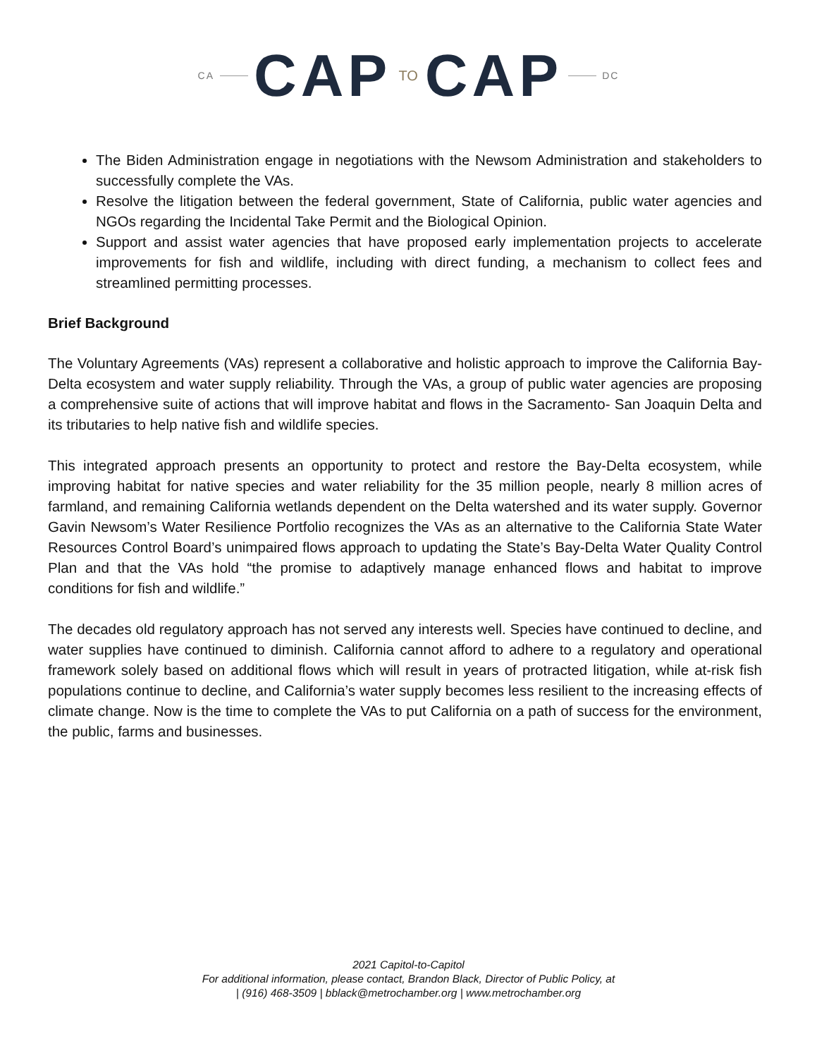CA CAP TO CAP DC
The Biden Administration engage in negotiations with the Newsom Administration and stakeholders to successfully complete the VAs.
Resolve the litigation between the federal government, State of California, public water agencies and NGOs regarding the Incidental Take Permit and the Biological Opinion.
Support and assist water agencies that have proposed early implementation projects to accelerate improvements for fish and wildlife, including with direct funding, a mechanism to collect fees and streamlined permitting processes.
Brief Background
The Voluntary Agreements (VAs) represent a collaborative and holistic approach to improve the California Bay-Delta ecosystem and water supply reliability. Through the VAs, a group of public water agencies are proposing a comprehensive suite of actions that will improve habitat and flows in the Sacramento- San Joaquin Delta and its tributaries to help native fish and wildlife species.
This integrated approach presents an opportunity to protect and restore the Bay-Delta ecosystem, while improving habitat for native species and water reliability for the 35 million people, nearly 8 million acres of farmland, and remaining California wetlands dependent on the Delta watershed and its water supply. Governor Gavin Newsom’s Water Resilience Portfolio recognizes the VAs as an alternative to the California State Water Resources Control Board’s unimpaired flows approach to updating the State’s Bay-Delta Water Quality Control Plan and that the VAs hold “the promise to adaptively manage enhanced flows and habitat to improve conditions for fish and wildlife.”
The decades old regulatory approach has not served any interests well. Species have continued to decline, and water supplies have continued to diminish. California cannot afford to adhere to a regulatory and operational framework solely based on additional flows which will result in years of protracted litigation, while at-risk fish populations continue to decline, and California’s water supply becomes less resilient to the increasing effects of climate change. Now is the time to complete the VAs to put California on a path of success for the environment, the public, farms and businesses.
2021 Capitol-to-Capitol
For additional information, please contact, Brandon Black, Director of Public Policy, at
| (916) 468-3509 | bblack@metrochamber.org | www.metrochamber.org